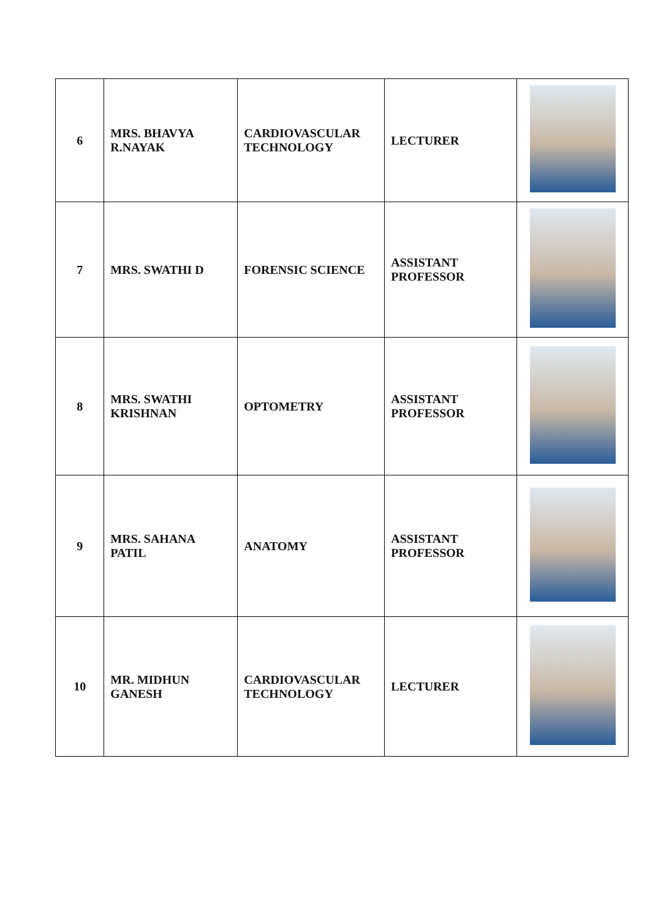| 6 | MRS. BHAVYA R.NAYAK | CARDIOVASCULAR TECHNOLOGY | LECTURER | |
| 7 | MRS. SWATHI D | FORENSIC SCIENCE | ASSISTANT PROFESSOR | |
| 8 | MRS. SWATHI KRISHNAN | OPTOMETRY | ASSISTANT PROFESSOR | |
| 9 | MRS. SAHANA PATIL | ANATOMY | ASSISTANT PROFESSOR | |
| 10 | MR. MIDHUN GANESH | CARDIOVASCULAR TECHNOLOGY | LECTURER | |